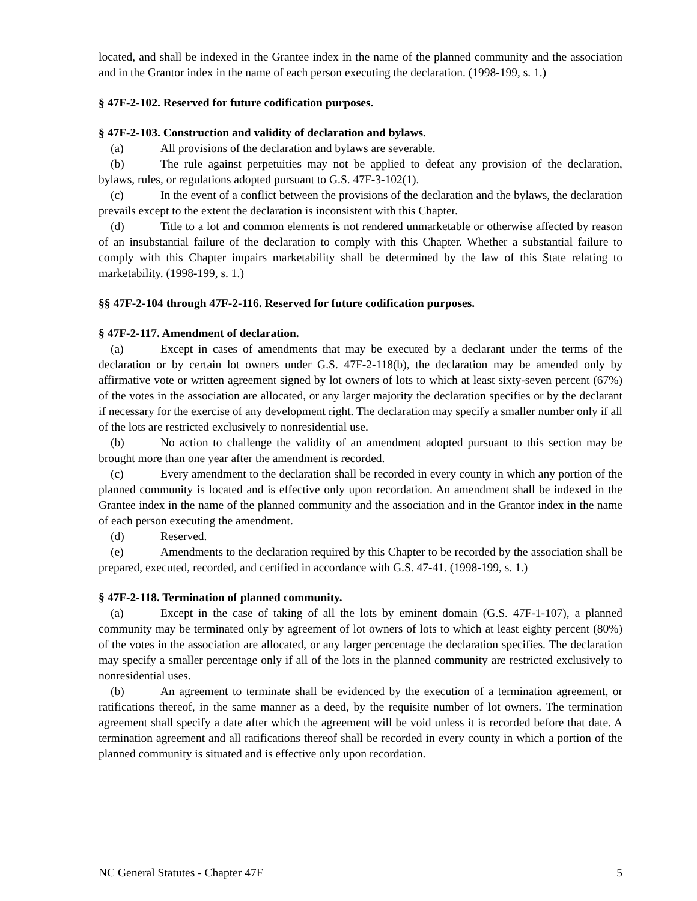located, and shall be indexed in the Grantee index in the name of the planned community and the association and in the Grantor index in the name of each person executing the declaration. (1998-199, s. 1.)
§ 47F-2-102. Reserved for future codification purposes.
§ 47F-2-103. Construction and validity of declaration and bylaws.
(a) All provisions of the declaration and bylaws are severable.
(b) The rule against perpetuities may not be applied to defeat any provision of the declaration, bylaws, rules, or regulations adopted pursuant to G.S. 47F-3-102(1).
(c) In the event of a conflict between the provisions of the declaration and the bylaws, the declaration prevails except to the extent the declaration is inconsistent with this Chapter.
(d) Title to a lot and common elements is not rendered unmarketable or otherwise affected by reason of an insubstantial failure of the declaration to comply with this Chapter. Whether a substantial failure to comply with this Chapter impairs marketability shall be determined by the law of this State relating to marketability. (1998-199, s. 1.)
§§ 47F-2-104 through 47F-2-116. Reserved for future codification purposes.
§ 47F-2-117. Amendment of declaration.
(a) Except in cases of amendments that may be executed by a declarant under the terms of the declaration or by certain lot owners under G.S. 47F-2-118(b), the declaration may be amended only by affirmative vote or written agreement signed by lot owners of lots to which at least sixty-seven percent (67%) of the votes in the association are allocated, or any larger majority the declaration specifies or by the declarant if necessary for the exercise of any development right. The declaration may specify a smaller number only if all of the lots are restricted exclusively to nonresidential use.
(b) No action to challenge the validity of an amendment adopted pursuant to this section may be brought more than one year after the amendment is recorded.
(c) Every amendment to the declaration shall be recorded in every county in which any portion of the planned community is located and is effective only upon recordation. An amendment shall be indexed in the Grantee index in the name of the planned community and the association and in the Grantor index in the name of each person executing the amendment.
(d) Reserved.
(e) Amendments to the declaration required by this Chapter to be recorded by the association shall be prepared, executed, recorded, and certified in accordance with G.S. 47-41. (1998-199, s. 1.)
§ 47F-2-118. Termination of planned community.
(a) Except in the case of taking of all the lots by eminent domain (G.S. 47F-1-107), a planned community may be terminated only by agreement of lot owners of lots to which at least eighty percent (80%) of the votes in the association are allocated, or any larger percentage the declaration specifies. The declaration may specify a smaller percentage only if all of the lots in the planned community are restricted exclusively to nonresidential uses.
(b) An agreement to terminate shall be evidenced by the execution of a termination agreement, or ratifications thereof, in the same manner as a deed, by the requisite number of lot owners. The termination agreement shall specify a date after which the agreement will be void unless it is recorded before that date. A termination agreement and all ratifications thereof shall be recorded in every county in which a portion of the planned community is situated and is effective only upon recordation.
NC General Statutes - Chapter 47F 5